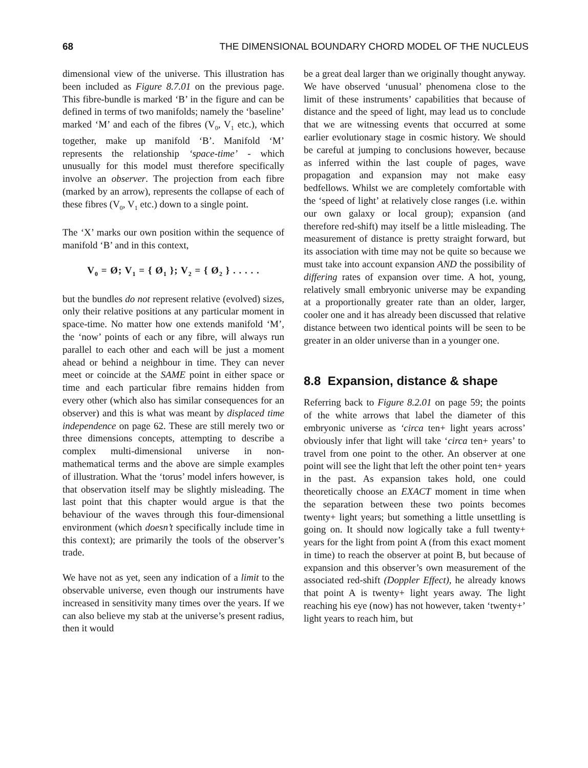68 THE DIMENSIONAL BOUNDARY CHORD MODEL OF THE NUCLEUS
dimensional view of the universe. This illustration has been included as Figure 8.7.01 on the previous page. This fibre-bundle is marked ‘B’ in the figure and can be defined in terms of two manifolds; namely the ‘baseline’ marked ‘M’ and each of the fibres (V<sub>0</sub>, V<sub>1</sub> etc.), which together, make up manifold ‘B’. Manifold ‘M’ represents the relationship ‘space-time’ - which unusually for this model must therefore specifically involve an observer. The projection from each fibre (marked by an arrow), represents the collapse of each of these fibres (V<sub>0</sub>, V<sub>1</sub> etc.) down to a single point.
The ‘X’ marks our own position within the sequence of manifold ‘B’ and in this context,
V<sub>0</sub> = Ø; V<sub>1</sub> = { Ø<sub>1</sub> }; V<sub>2</sub> = { Ø<sub>2</sub> } . . . . .
but the bundles do not represent relative (evolved) sizes, only their relative positions at any particular moment in space-time. No matter how one extends manifold ‘M’, the ‘now’ points of each or any fibre, will always run parallel to each other and each will be just a moment ahead or behind a neighbour in time. They can never meet or coincide at the SAME point in either space or time and each particular fibre remains hidden from every other (which also has similar consequences for an observer) and this is what was meant by displaced time independence on page 62. These are still merely two or three dimensions concepts, attempting to describe a complex multi-dimensional universe in non-mathematical terms and the above are simple examples of illustration. What the ‘torus’ model infers however, is that observation itself may be slightly misleading. The last point that this chapter would argue is that the behaviour of the waves through this four-dimensional environment (which doesn’t specifically include time in this context); are primarily the tools of the observer’s trade.
We have not as yet, seen any indication of a limit to the observable universe, even though our instruments have increased in sensitivity many times over the years. If we can also believe my stab at the universe’s present radius, then it would
be a great deal larger than we originally thought anyway. We have observed ‘unusual’ phenomena close to the limit of these instruments’ capabilities that because of distance and the speed of light, may lead us to conclude that we are witnessing events that occurred at some earlier evolutionary stage in cosmic history. We should be careful at jumping to conclusions however, because as inferred within the last couple of pages, wave propagation and expansion may not make easy bedfellows. Whilst we are completely comfortable with the ‘speed of light’ at relatively close ranges (i.e. within our own galaxy or local group); expansion (and therefore red-shift) may itself be a little misleading. The measurement of distance is pretty straight forward, but its association with time may not be quite so because we must take into account expansion AND the possibility of differing rates of expansion over time. A hot, young, relatively small embryonic universe may be expanding at a proportionally greater rate than an older, larger, cooler one and it has already been discussed that relative distance between two identical points will be seen to be greater in an older universe than in a younger one.
8.8 Expansion, distance & shape
Referring back to Figure 8.2.01 on page 59; the points of the white arrows that label the diameter of this embryonic universe as ‘circa ten+ light years across’ obviously infer that light will take ‘circa ten+ years’ to travel from one point to the other. An observer at one point will see the light that left the other point ten+ years in the past. As expansion takes hold, one could theoretically choose an EXACT moment in time when the separation between these two points becomes twenty+ light years; but something a little unsettling is going on. It should now logically take a full twenty+ years for the light from point A (from this exact moment in time) to reach the observer at point B, but because of expansion and this observer’s own measurement of the associated red-shift (Doppler Effect), he already knows that point A is twenty+ light years away. The light reaching his eye (now) has not however, taken ‘twenty+’ light years to reach him, but